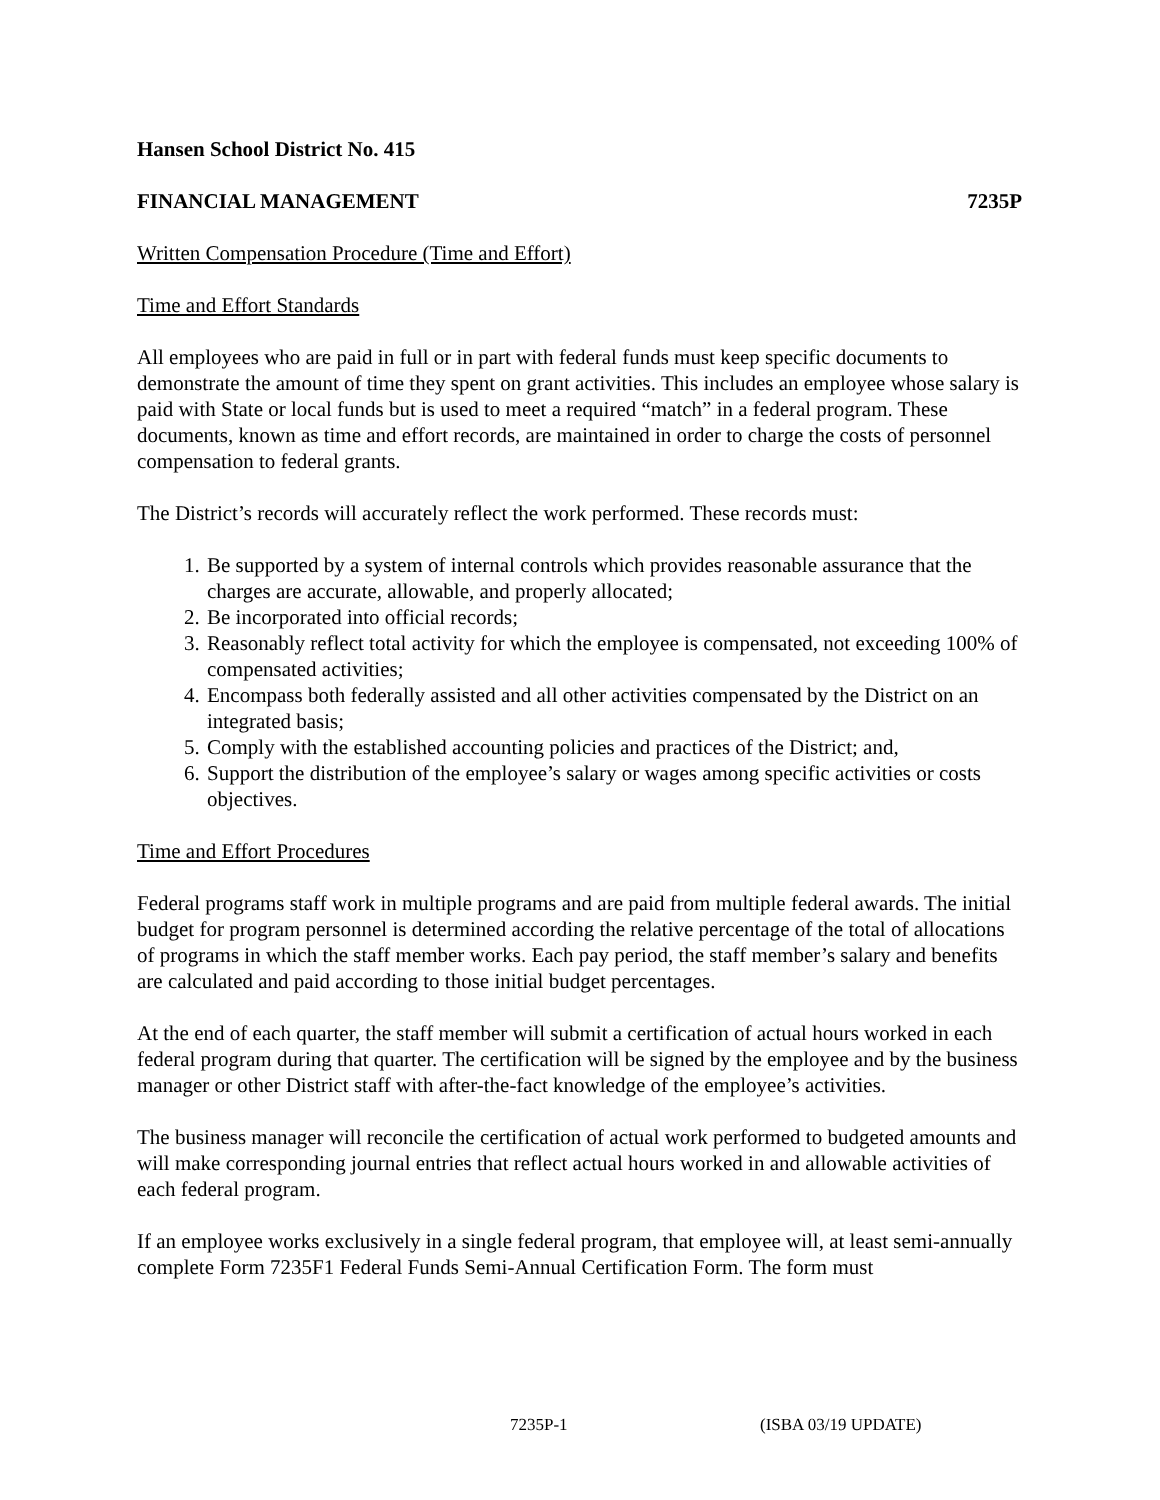Hansen School District No. 415
FINANCIAL MANAGEMENT 7235P
Written Compensation Procedure (Time and Effort)
Time and Effort Standards
All employees who are paid in full or in part with federal funds must keep specific documents to demonstrate the amount of time they spent on grant activities. This includes an employee whose salary is paid with State or local funds but is used to meet a required “match” in a federal program. These documents, known as time and effort records, are maintained in order to charge the costs of personnel compensation to federal grants.
The District’s records will accurately reflect the work performed. These records must:
1. Be supported by a system of internal controls which provides reasonable assurance that the charges are accurate, allowable, and properly allocated;
2. Be incorporated into official records;
3. Reasonably reflect total activity for which the employee is compensated, not exceeding 100% of compensated activities;
4. Encompass both federally assisted and all other activities compensated by the District on an integrated basis;
5. Comply with the established accounting policies and practices of the District; and,
6. Support the distribution of the employee’s salary or wages among specific activities or costs objectives.
Time and Effort Procedures
Federal programs staff work in multiple programs and are paid from multiple federal awards. The initial budget for program personnel is determined according the relative percentage of the total of allocations of programs in which the staff member works. Each pay period, the staff member’s salary and benefits are calculated and paid according to those initial budget percentages.
At the end of each quarter, the staff member will submit a certification of actual hours worked in each federal program during that quarter. The certification will be signed by the employee and by the business manager or other District staff with after-the-fact knowledge of the employee’s activities.
The business manager will reconcile the certification of actual work performed to budgeted amounts and will make corresponding journal entries that reflect actual hours worked in and allowable activities of each federal program.
If an employee works exclusively in a single federal program, that employee will, at least semi-annually complete Form 7235F1 Federal Funds Semi-Annual Certification Form. The form must
7235P-1 (ISBA 03/19 UPDATE)